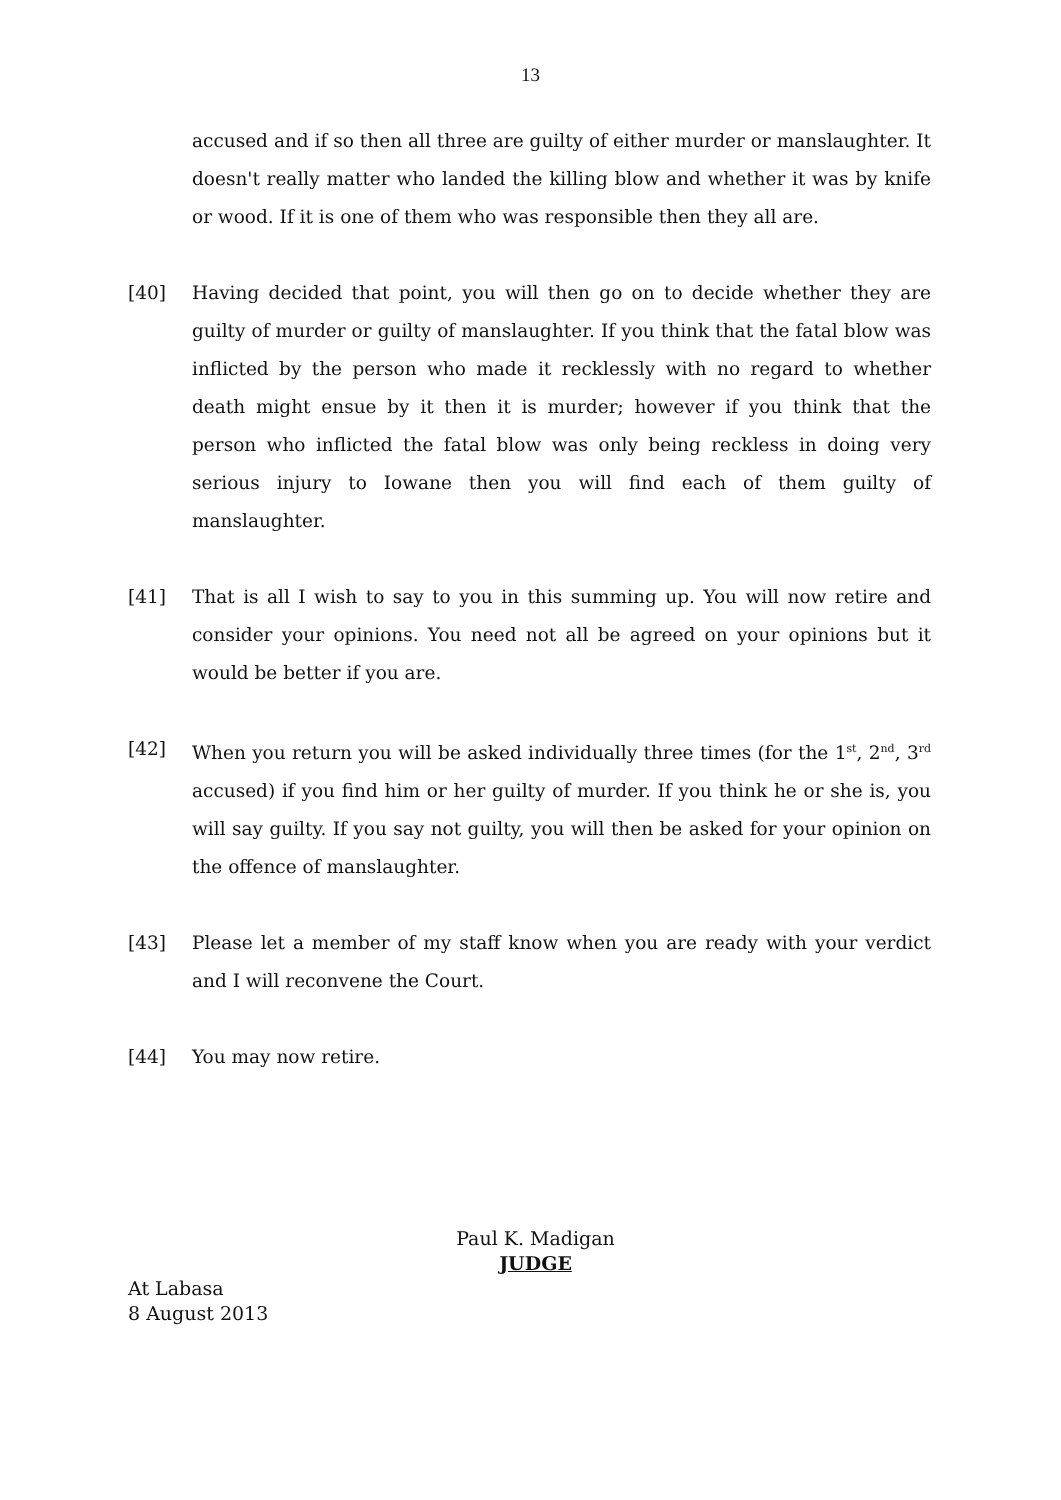13
accused and if so then all three are guilty of either murder or manslaughter. It doesn't really matter who landed the killing blow and whether it was by knife or wood. If it is one of them who was responsible then they all are.
[40] Having decided that point, you will then go on to decide whether they are guilty of murder or guilty of manslaughter. If you think that the fatal blow was inflicted by the person who made it recklessly with no regard to whether death might ensue by it then it is murder; however if you think that the person who inflicted the fatal blow was only being reckless in doing very serious injury to Iowane then you will find each of them guilty of manslaughter.
[41] That is all I wish to say to you in this summing up. You will now retire and consider your opinions. You need not all be agreed on your opinions but it would be better if you are.
[42] When you return you will be asked individually three times (for the 1<sup>st</sup>, 2<sup>nd</sup>, 3<sup>rd</sup> accused) if you find him or her guilty of murder. If you think he or she is, you will say guilty. If you say not guilty, you will then be asked for your opinion on the offence of manslaughter.
[43] Please let a member of my staff know when you are ready with your verdict and I will reconvene the Court.
[44] You may now retire.
Paul K. Madigan
JUDGE
At Labasa
8 August 2013